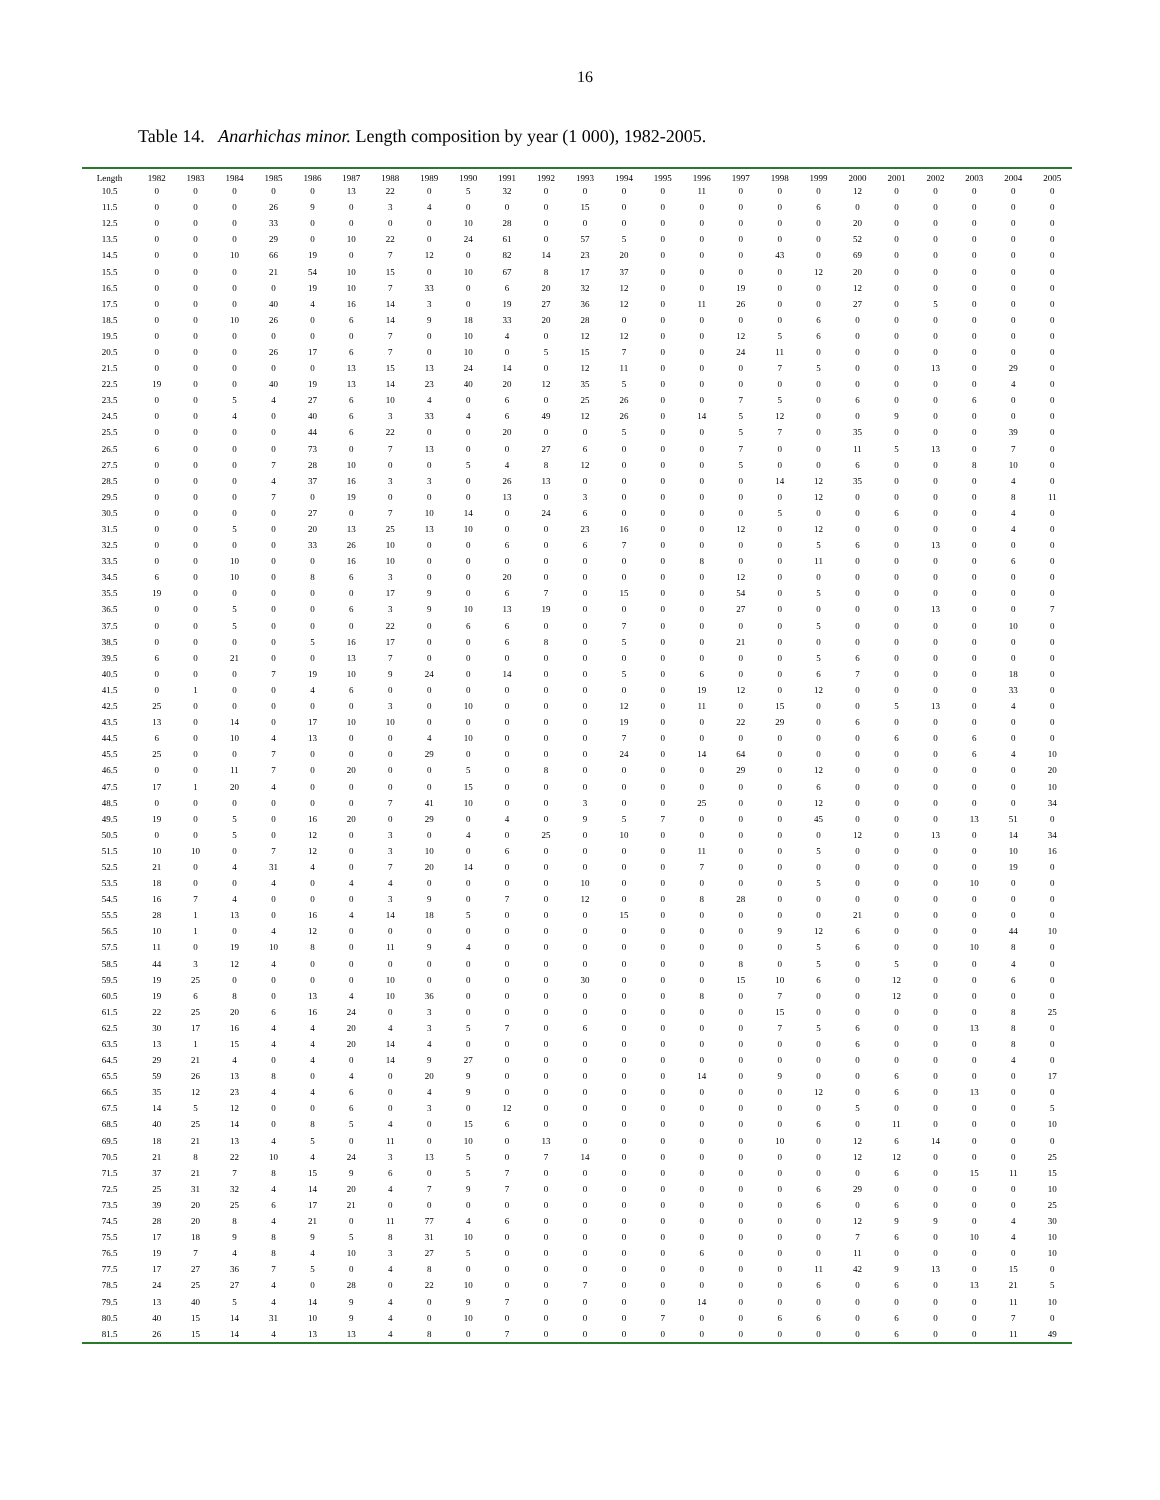16
Table 14. Anarhichas minor. Length composition by year (1 000), 1982-2005.
| Length | 1982 | 1983 | 1984 | 1985 | 1986 | 1987 | 1988 | 1989 | 1990 | 1991 | 1992 | 1993 | 1994 | 1995 | 1996 | 1997 | 1998 | 1999 | 2000 | 2001 | 2002 | 2003 | 2004 | 2005 |
| --- | --- | --- | --- | --- | --- | --- | --- | --- | --- | --- | --- | --- | --- | --- | --- | --- | --- | --- | --- | --- | --- | --- | --- | --- |
| 10.5 | 0 | 0 | 0 | 0 | 0 | 13 | 22 | 0 | 5 | 32 | 0 | 0 | 0 | 0 | 11 | 0 | 0 | 0 | 12 | 0 | 0 | 0 | 0 | 0 |
| 11.5 | 0 | 0 | 0 | 26 | 9 | 0 | 3 | 4 | 0 | 0 | 0 | 15 | 0 | 0 | 0 | 0 | 0 | 6 | 0 | 0 | 0 | 0 | 0 | 0 |
| 12.5 | 0 | 0 | 0 | 33 | 0 | 0 | 0 | 0 | 10 | 28 | 0 | 0 | 0 | 0 | 0 | 0 | 0 | 0 | 20 | 0 | 0 | 0 | 0 | 0 |
| 13.5 | 0 | 0 | 0 | 29 | 0 | 10 | 22 | 0 | 24 | 61 | 0 | 57 | 5 | 0 | 0 | 0 | 0 | 0 | 52 | 0 | 0 | 0 | 0 | 0 |
| 14.5 | 0 | 0 | 10 | 66 | 19 | 0 | 7 | 12 | 0 | 82 | 14 | 23 | 20 | 0 | 0 | 0 | 43 | 0 | 69 | 0 | 0 | 0 | 0 | 0 |
| 15.5 | 0 | 0 | 0 | 21 | 54 | 10 | 15 | 0 | 10 | 67 | 8 | 17 | 37 | 0 | 0 | 0 | 0 | 12 | 20 | 0 | 0 | 0 | 0 | 0 |
| 16.5 | 0 | 0 | 0 | 0 | 19 | 10 | 7 | 33 | 0 | 6 | 20 | 32 | 12 | 0 | 0 | 19 | 0 | 0 | 12 | 0 | 0 | 0 | 0 | 0 |
| 17.5 | 0 | 0 | 0 | 40 | 4 | 16 | 14 | 3 | 0 | 19 | 27 | 36 | 12 | 0 | 11 | 26 | 0 | 0 | 27 | 0 | 5 | 0 | 0 | 0 |
| 18.5 | 0 | 0 | 10 | 26 | 0 | 6 | 14 | 9 | 18 | 33 | 20 | 28 | 0 | 0 | 0 | 0 | 0 | 6 | 0 | 0 | 0 | 0 | 0 | 0 |
| 19.5 | 0 | 0 | 0 | 0 | 0 | 0 | 7 | 0 | 10 | 4 | 0 | 12 | 12 | 0 | 0 | 12 | 5 | 6 | 0 | 0 | 0 | 0 | 0 | 0 |
| 20.5 | 0 | 0 | 0 | 26 | 17 | 6 | 7 | 0 | 10 | 0 | 5 | 15 | 7 | 0 | 0 | 24 | 11 | 0 | 0 | 0 | 0 | 0 | 0 | 0 |
| 21.5 | 0 | 0 | 0 | 0 | 0 | 13 | 15 | 13 | 24 | 14 | 0 | 12 | 11 | 0 | 0 | 0 | 7 | 5 | 0 | 0 | 13 | 0 | 29 | 0 |
| 22.5 | 19 | 0 | 0 | 40 | 19 | 13 | 14 | 23 | 40 | 20 | 12 | 35 | 5 | 0 | 0 | 0 | 0 | 0 | 0 | 0 | 0 | 0 | 4 | 0 |
| 23.5 | 0 | 0 | 5 | 4 | 27 | 6 | 10 | 4 | 0 | 6 | 0 | 25 | 26 | 0 | 0 | 7 | 5 | 0 | 6 | 0 | 0 | 6 | 0 | 0 |
| 24.5 | 0 | 0 | 4 | 0 | 40 | 6 | 3 | 33 | 4 | 6 | 49 | 12 | 26 | 0 | 14 | 5 | 12 | 0 | 0 | 9 | 0 | 0 | 0 | 0 |
| 25.5 | 0 | 0 | 0 | 0 | 44 | 6 | 22 | 0 | 0 | 20 | 0 | 0 | 5 | 0 | 0 | 5 | 7 | 0 | 35 | 0 | 0 | 0 | 39 | 0 |
| 26.5 | 6 | 0 | 0 | 0 | 73 | 0 | 7 | 13 | 0 | 0 | 27 | 6 | 0 | 0 | 0 | 7 | 0 | 0 | 11 | 5 | 13 | 0 | 7 | 0 |
| 27.5 | 0 | 0 | 0 | 7 | 28 | 10 | 0 | 0 | 5 | 4 | 8 | 12 | 0 | 0 | 0 | 5 | 0 | 0 | 6 | 0 | 0 | 8 | 10 | 0 |
| 28.5 | 0 | 0 | 0 | 4 | 37 | 16 | 3 | 3 | 0 | 26 | 13 | 0 | 0 | 0 | 0 | 0 | 14 | 12 | 35 | 0 | 0 | 0 | 4 | 0 |
| 29.5 | 0 | 0 | 0 | 7 | 0 | 19 | 0 | 0 | 0 | 13 | 0 | 3 | 0 | 0 | 0 | 0 | 0 | 12 | 0 | 0 | 0 | 0 | 8 | 11 |
| 30.5 | 0 | 0 | 0 | 0 | 27 | 0 | 7 | 10 | 14 | 0 | 24 | 6 | 0 | 0 | 0 | 0 | 5 | 0 | 0 | 6 | 0 | 0 | 4 | 0 |
| 31.5 | 0 | 0 | 5 | 0 | 20 | 13 | 25 | 13 | 10 | 0 | 0 | 23 | 16 | 0 | 0 | 12 | 0 | 12 | 0 | 0 | 0 | 0 | 4 | 0 |
| 32.5 | 0 | 0 | 0 | 0 | 33 | 26 | 10 | 0 | 0 | 6 | 0 | 6 | 7 | 0 | 0 | 0 | 0 | 5 | 6 | 0 | 13 | 0 | 0 | 0 |
| 33.5 | 0 | 0 | 10 | 0 | 0 | 16 | 10 | 0 | 0 | 0 | 0 | 0 | 0 | 0 | 8 | 0 | 0 | 11 | 0 | 0 | 0 | 0 | 6 | 0 |
| 34.5 | 6 | 0 | 10 | 0 | 8 | 6 | 3 | 0 | 0 | 20 | 0 | 0 | 0 | 0 | 0 | 12 | 0 | 0 | 0 | 0 | 0 | 0 | 0 | 0 |
| 35.5 | 19 | 0 | 0 | 0 | 0 | 0 | 17 | 9 | 0 | 6 | 7 | 0 | 15 | 0 | 0 | 54 | 0 | 5 | 0 | 0 | 0 | 0 | 0 | 0 |
| 36.5 | 0 | 0 | 5 | 0 | 0 | 6 | 3 | 9 | 10 | 13 | 19 | 0 | 0 | 0 | 0 | 27 | 0 | 0 | 0 | 0 | 13 | 0 | 0 | 7 |
| 37.5 | 0 | 0 | 5 | 0 | 0 | 0 | 22 | 0 | 6 | 6 | 0 | 0 | 7 | 0 | 0 | 0 | 0 | 5 | 0 | 0 | 0 | 0 | 10 | 0 |
| 38.5 | 0 | 0 | 0 | 0 | 5 | 16 | 17 | 0 | 0 | 6 | 8 | 0 | 5 | 0 | 0 | 21 | 0 | 0 | 0 | 0 | 0 | 0 | 0 | 0 |
| 39.5 | 6 | 0 | 21 | 0 | 0 | 13 | 7 | 0 | 0 | 0 | 0 | 0 | 0 | 0 | 0 | 0 | 0 | 5 | 6 | 0 | 0 | 0 | 0 | 0 |
| 40.5 | 0 | 0 | 0 | 7 | 19 | 10 | 9 | 24 | 0 | 14 | 0 | 0 | 5 | 0 | 6 | 0 | 0 | 6 | 7 | 0 | 0 | 0 | 18 | 0 |
| 41.5 | 0 | 1 | 0 | 0 | 4 | 6 | 0 | 0 | 0 | 0 | 0 | 0 | 0 | 0 | 19 | 12 | 0 | 12 | 0 | 0 | 0 | 0 | 33 | 0 |
| 42.5 | 25 | 0 | 0 | 0 | 0 | 0 | 3 | 0 | 10 | 0 | 0 | 0 | 12 | 0 | 11 | 0 | 15 | 0 | 0 | 5 | 13 | 0 | 4 | 0 |
| 43.5 | 13 | 0 | 14 | 0 | 17 | 10 | 10 | 0 | 0 | 0 | 0 | 0 | 19 | 0 | 0 | 22 | 29 | 0 | 6 | 0 | 0 | 0 | 0 | 0 |
| 44.5 | 6 | 0 | 10 | 4 | 13 | 0 | 0 | 4 | 10 | 0 | 0 | 0 | 7 | 0 | 0 | 0 | 0 | 0 | 0 | 6 | 0 | 6 | 0 | 0 |
| 45.5 | 25 | 0 | 0 | 7 | 0 | 0 | 0 | 29 | 0 | 0 | 0 | 0 | 24 | 0 | 14 | 64 | 0 | 0 | 0 | 0 | 0 | 6 | 4 | 10 |
| 46.5 | 0 | 0 | 11 | 7 | 0 | 20 | 0 | 0 | 5 | 0 | 8 | 0 | 0 | 0 | 0 | 29 | 0 | 12 | 0 | 0 | 0 | 0 | 0 | 20 |
| 47.5 | 17 | 1 | 20 | 4 | 0 | 0 | 0 | 0 | 15 | 0 | 0 | 0 | 0 | 0 | 0 | 0 | 0 | 6 | 0 | 0 | 0 | 0 | 0 | 10 |
| 48.5 | 0 | 0 | 0 | 0 | 0 | 0 | 7 | 41 | 10 | 0 | 0 | 3 | 0 | 0 | 25 | 0 | 0 | 12 | 0 | 0 | 0 | 0 | 0 | 34 |
| 49.5 | 19 | 0 | 5 | 0 | 16 | 20 | 0 | 29 | 0 | 4 | 0 | 9 | 5 | 7 | 0 | 0 | 0 | 45 | 0 | 0 | 0 | 13 | 51 | 0 |
| 50.5 | 0 | 0 | 5 | 0 | 12 | 0 | 3 | 0 | 4 | 0 | 25 | 0 | 10 | 0 | 0 | 0 | 0 | 0 | 12 | 0 | 13 | 0 | 14 | 34 |
| 51.5 | 10 | 10 | 0 | 7 | 12 | 0 | 3 | 10 | 0 | 6 | 0 | 0 | 0 | 0 | 11 | 0 | 0 | 5 | 0 | 0 | 0 | 0 | 10 | 16 |
| 52.5 | 21 | 0 | 4 | 31 | 4 | 0 | 7 | 20 | 14 | 0 | 0 | 0 | 0 | 0 | 7 | 0 | 0 | 0 | 0 | 0 | 0 | 0 | 19 | 0 |
| 53.5 | 18 | 0 | 0 | 4 | 0 | 4 | 4 | 0 | 0 | 0 | 0 | 10 | 0 | 0 | 0 | 0 | 0 | 5 | 0 | 0 | 0 | 10 | 0 | 0 |
| 54.5 | 16 | 7 | 4 | 0 | 0 | 0 | 3 | 9 | 0 | 7 | 0 | 12 | 0 | 0 | 8 | 28 | 0 | 0 | 0 | 0 | 0 | 0 | 0 | 0 |
| 55.5 | 28 | 1 | 13 | 0 | 16 | 4 | 14 | 18 | 5 | 0 | 0 | 0 | 15 | 0 | 0 | 0 | 0 | 0 | 21 | 0 | 0 | 0 | 0 | 0 |
| 56.5 | 10 | 1 | 0 | 4 | 12 | 0 | 0 | 0 | 0 | 0 | 0 | 0 | 0 | 0 | 0 | 0 | 9 | 12 | 6 | 0 | 0 | 0 | 44 | 10 |
| 57.5 | 11 | 0 | 19 | 10 | 8 | 0 | 11 | 9 | 4 | 0 | 0 | 0 | 0 | 0 | 0 | 0 | 0 | 5 | 6 | 0 | 0 | 10 | 8 | 0 |
| 58.5 | 44 | 3 | 12 | 4 | 0 | 0 | 0 | 0 | 0 | 0 | 0 | 0 | 0 | 0 | 0 | 8 | 0 | 5 | 0 | 5 | 0 | 0 | 4 | 0 |
| 59.5 | 19 | 25 | 0 | 0 | 0 | 0 | 10 | 0 | 0 | 0 | 0 | 30 | 0 | 0 | 0 | 15 | 10 | 6 | 0 | 12 | 0 | 0 | 6 | 0 |
| 60.5 | 19 | 6 | 8 | 0 | 13 | 4 | 10 | 36 | 0 | 0 | 0 | 0 | 0 | 0 | 8 | 0 | 7 | 0 | 0 | 12 | 0 | 0 | 0 | 0 |
| 61.5 | 22 | 25 | 20 | 6 | 16 | 24 | 0 | 3 | 0 | 0 | 0 | 0 | 0 | 0 | 0 | 0 | 15 | 0 | 0 | 0 | 0 | 0 | 8 | 25 |
| 62.5 | 30 | 17 | 16 | 4 | 4 | 20 | 4 | 3 | 5 | 7 | 0 | 6 | 0 | 0 | 0 | 0 | 7 | 5 | 6 | 0 | 0 | 13 | 8 | 0 |
| 63.5 | 13 | 1 | 15 | 4 | 4 | 20 | 14 | 4 | 0 | 0 | 0 | 0 | 0 | 0 | 0 | 0 | 0 | 0 | 6 | 0 | 0 | 0 | 8 | 0 |
| 64.5 | 29 | 21 | 4 | 0 | 4 | 0 | 14 | 9 | 27 | 0 | 0 | 0 | 0 | 0 | 0 | 0 | 0 | 0 | 0 | 0 | 0 | 0 | 4 | 0 |
| 65.5 | 59 | 26 | 13 | 8 | 0 | 4 | 0 | 20 | 9 | 0 | 0 | 0 | 0 | 0 | 14 | 0 | 9 | 0 | 0 | 6 | 0 | 0 | 0 | 17 |
| 66.5 | 35 | 12 | 23 | 4 | 4 | 6 | 0 | 4 | 9 | 0 | 0 | 0 | 0 | 0 | 0 | 0 | 0 | 12 | 0 | 6 | 0 | 13 | 0 | 0 |
| 67.5 | 14 | 5 | 12 | 0 | 0 | 6 | 0 | 3 | 0 | 12 | 0 | 0 | 0 | 0 | 0 | 0 | 0 | 0 | 5 | 0 | 0 | 0 | 0 | 5 |
| 68.5 | 40 | 25 | 14 | 0 | 8 | 5 | 4 | 0 | 15 | 6 | 0 | 0 | 0 | 0 | 0 | 0 | 0 | 6 | 0 | 11 | 0 | 0 | 0 | 10 |
| 69.5 | 18 | 21 | 13 | 4 | 5 | 0 | 11 | 0 | 10 | 0 | 13 | 0 | 0 | 0 | 0 | 0 | 10 | 0 | 12 | 6 | 14 | 0 | 0 | 0 |
| 70.5 | 21 | 8 | 22 | 10 | 4 | 24 | 3 | 13 | 5 | 0 | 7 | 14 | 0 | 0 | 0 | 0 | 0 | 0 | 12 | 12 | 0 | 0 | 0 | 25 |
| 71.5 | 37 | 21 | 7 | 8 | 15 | 9 | 6 | 0 | 5 | 7 | 0 | 0 | 0 | 0 | 0 | 0 | 0 | 0 | 0 | 6 | 0 | 15 | 11 | 15 |
| 72.5 | 25 | 31 | 32 | 4 | 14 | 20 | 4 | 7 | 9 | 7 | 0 | 0 | 0 | 0 | 0 | 0 | 0 | 6 | 29 | 0 | 0 | 0 | 0 | 10 |
| 73.5 | 39 | 20 | 25 | 6 | 17 | 21 | 0 | 0 | 0 | 0 | 0 | 0 | 0 | 0 | 0 | 0 | 0 | 6 | 0 | 6 | 0 | 0 | 0 | 25 |
| 74.5 | 28 | 20 | 8 | 4 | 21 | 0 | 11 | 77 | 4 | 6 | 0 | 0 | 0 | 0 | 0 | 0 | 0 | 0 | 12 | 9 | 9 | 0 | 4 | 30 |
| 75.5 | 17 | 18 | 9 | 8 | 9 | 5 | 8 | 31 | 10 | 0 | 0 | 0 | 0 | 0 | 0 | 0 | 0 | 0 | 7 | 6 | 0 | 10 | 4 | 10 |
| 76.5 | 19 | 7 | 4 | 8 | 4 | 10 | 3 | 27 | 5 | 0 | 0 | 0 | 0 | 0 | 6 | 0 | 0 | 0 | 11 | 0 | 0 | 0 | 0 | 10 |
| 77.5 | 17 | 27 | 36 | 7 | 5 | 0 | 4 | 8 | 0 | 0 | 0 | 0 | 0 | 0 | 0 | 0 | 0 | 11 | 42 | 9 | 13 | 0 | 15 | 0 |
| 78.5 | 24 | 25 | 27 | 4 | 0 | 28 | 0 | 22 | 10 | 0 | 0 | 7 | 0 | 0 | 0 | 0 | 0 | 6 | 0 | 6 | 0 | 13 | 21 | 5 |
| 79.5 | 13 | 40 | 5 | 4 | 14 | 9 | 4 | 0 | 9 | 7 | 0 | 0 | 0 | 0 | 14 | 0 | 0 | 0 | 0 | 0 | 0 | 0 | 11 | 10 |
| 80.5 | 40 | 15 | 14 | 31 | 10 | 9 | 4 | 0 | 10 | 0 | 0 | 0 | 0 | 7 | 0 | 0 | 6 | 6 | 0 | 6 | 0 | 0 | 7 | 0 |
| 81.5 | 26 | 15 | 14 | 4 | 13 | 13 | 4 | 8 | 0 | 7 | 0 | 0 | 0 | 0 | 0 | 0 | 0 | 0 | 0 | 6 | 0 | 0 | 11 | 49 |